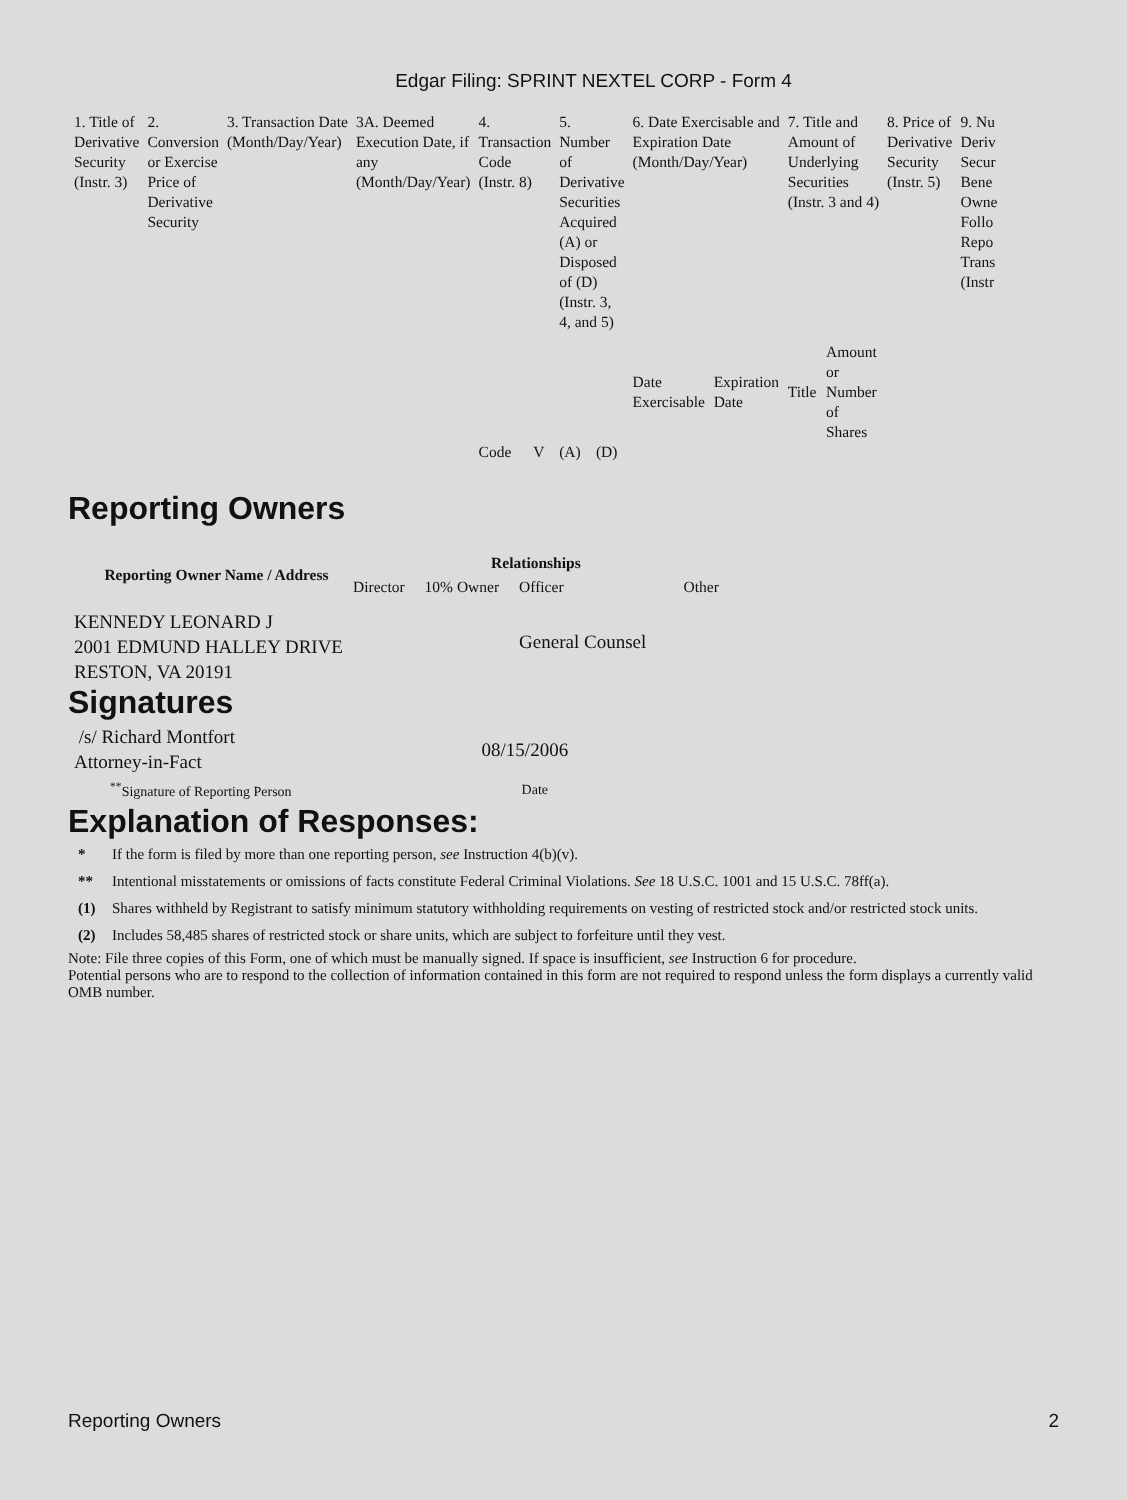Edgar Filing: SPRINT NEXTEL CORP - Form 4
| 1. Title of Derivative Security (Instr. 3) | 2. Conversion or Exercise Price of Derivative Security | 3. Transaction Date (Month/Day/Year) | 3A. Deemed Execution Date, if any (Month/Day/Year) | 4. Transaction Code (Instr. 8) | | 5. Number of Derivative Securities Acquired (A) or Disposed of (D) (Instr. 3, 4, and 5) | | 6. Date Exercisable and Expiration Date (Month/Day/Year) | | 7. Title and Amount of Underlying Securities (Instr. 3 and 4) | | 8. Price of Derivative Security (Instr. 5) | 9. Nu Deriv Secur Bene Owne Follo Repo Trans (Instr |
| | | | | | | | | Date Exercisable | Expiration Date | Title | Amount or Number of Shares | | |
| | | | | Code | V | (A) | (D) | | | | | | |
Reporting Owners
| Reporting Owner Name / Address | Relationships | | | |
| --- | --- | --- | --- | --- |
| | Director | 10% Owner | Officer | Other |
| KENNEDY LEONARD J 2001 EDMUND HALLEY DRIVE RESTON, VA 20191 | | | General Counsel | |
Signatures
| /s/ Richard Montfort Attorney-in-Fact | 08/15/2006 |
| <sup>**</sup> Signature of Reporting Person | Date |
Explanation of Responses:
| * | If the form is filed by more than one reporting person, see Instruction 4(b)(v). |
| ** | Intentional misstatements or omissions of facts constitute Federal Criminal Violations. See 18 U.S.C. 1001 and 15 U.S.C. 78ff(a). |
| (1) | Shares withheld by Registrant to satisfy minimum statutory withholding requirements on vesting of restricted stock and/or restricted stock units. |
| (2) | Includes 58,485 shares of restricted stock or share units, which are subject to forfeiture until they vest. |
Note: File three copies of this Form, one of which must be manually signed. If space is insufficient, see Instruction 6 for procedure.
Potential persons who are to respond to the collection of information contained in this form are not required to respond unless the form displays a currently valid OMB number.
Reporting Owners 2